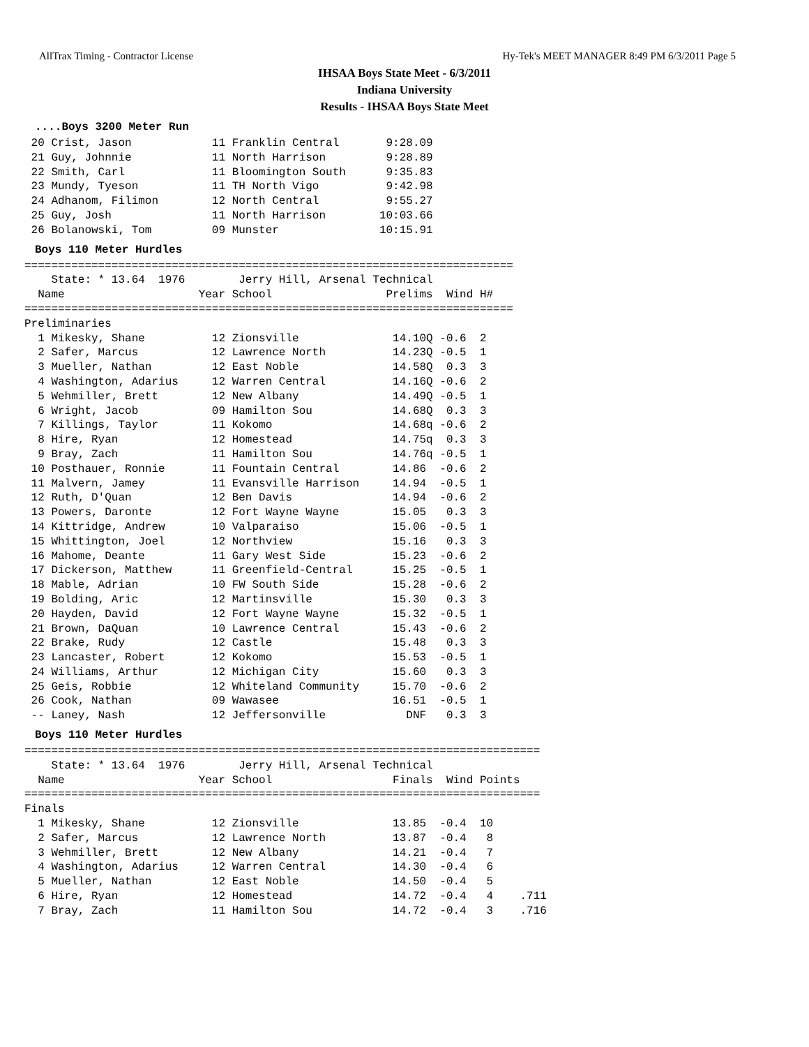AllTrax Timing - Contractor License Hy-Tek's MEET MANAGER 8:49 PM 6/3/2011 Page 5
IHSAA Boys State Meet - 6/3/2011
Indiana University
Results - IHSAA Boys State Meet
....Boys 3200 Meter Run
 20 Crist, Jason            11 Franklin Central       9:28.09
 21 Guy, Johnnie            11 North Harrison         9:28.89
 22 Smith, Carl             11 Bloomington South      9:35.83
 23 Mundy, Tyeson           11 TH North Vigo          9:42.98
 24 Adhanom, Filimon        12 North Central          9:55.27
 25 Guy, Josh               11 North Harrison        10:03.66
 26 Bolanowski, Tom         09 Munster               10:15.91
Boys 110 Meter Hurdles
=========================================================================
    State: * 13.64  1976        Jerry Hill, Arsenal Technical
  Name                    Year School                 Prelims  Wind H#
=========================================================================
Preliminaries
  1 Mikesky, Shane          12 Zionsville              14.10Q -0.6  2
  2 Safer, Marcus           12 Lawrence North          14.23Q -0.5  1
  3 Mueller, Nathan         12 East Noble              14.58Q  0.3  3
  4 Washington, Adarius     12 Warren Central          14.16Q -0.6  2
  5 Wehmiller, Brett        12 New Albany              14.49Q -0.5  1
  6 Wright, Jacob           09 Hamilton Sou            14.68Q  0.3  3
  7 Killings, Taylor        11 Kokomo                  14.68q -0.6  2
  8 Hire, Ryan              12 Homestead               14.75q  0.3  3
  9 Bray, Zach              11 Hamilton Sou            14.76q -0.5  1
 10 Posthauer, Ronnie       11 Fountain Central        14.86  -0.6  2
 11 Malvern, Jamey          11 Evansville Harrison     14.94  -0.5  1
 12 Ruth, D'Quan            12 Ben Davis               14.94  -0.6  2
 13 Powers, Daronte         12 Fort Wayne Wayne        15.05   0.3  3
 14 Kittridge, Andrew       10 Valparaiso              15.06  -0.5  1
 15 Whittington, Joel       12 Northview               15.16   0.3  3
 16 Mahome, Deante          11 Gary West Side          15.23  -0.6  2
 17 Dickerson, Matthew      11 Greenfield-Central      15.25  -0.5  1
 18 Mable, Adrian           10 FW South Side           15.28  -0.6  2
 19 Bolding, Aric           12 Martinsville            15.30   0.3  3
 20 Hayden, David           12 Fort Wayne Wayne        15.32  -0.5  1
 21 Brown, DaQuan           10 Lawrence Central        15.43  -0.6  2
 22 Brake, Rudy             12 Castle                  15.48   0.3  3
 23 Lancaster, Robert       12 Kokomo                  15.53  -0.5  1
 24 Williams, Arthur        12 Michigan City           15.60   0.3  3
 25 Geis, Robbie            12 Whiteland Community     15.70  -0.6  2
 26 Cook, Nathan            09 Wawasee                 16.51  -0.5  1
 -- Laney, Nash             12 Jeffersonville            DNF   0.3  3
Boys 110 Meter Hurdles
=============================================================================
    State: * 13.64  1976        Jerry Hill, Arsenal Technical
  Name                    Year School                  Finals  Wind Points
=============================================================================
Finals
  1 Mikesky, Shane          12 Zionsville              13.85  -0.4  10
  2 Safer, Marcus           12 Lawrence North          13.87  -0.4   8
  3 Wehmiller, Brett        12 New Albany              14.21  -0.4   7
  4 Washington, Adarius     12 Warren Central          14.30  -0.4   6
  5 Mueller, Nathan         12 East Noble              14.50  -0.4   5
  6 Hire, Ryan              12 Homestead               14.72  -0.4   4    .711
  7 Bray, Zach              11 Hamilton Sou            14.72  -0.4   3    .716